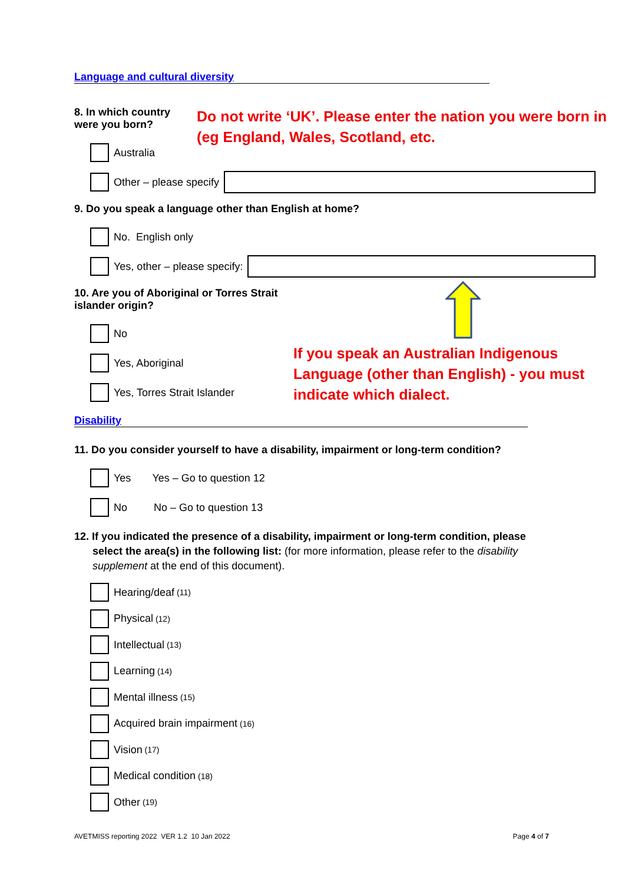Language and cultural diversity
8. In which country were you born?
Australia
Do not write ‘UK’. Please enter the nation you were born in (eg England, Wales, Scotland, etc.
Other – please specify
9. Do you speak a language other than English at home?
No. English only
Yes, other – please specify:
10. Are you of Aboriginal or Torres Strait islander origin?
No
Yes, Aboriginal
Yes, Torres Strait Islander
If you speak an Australian Indigenous Language (other than English) - you must indicate which dialect.
Disability
11. Do you consider yourself to have a disability, impairment or long-term condition?
Yes Yes – Go to question 12
No No – Go to question 13
12. If you indicated the presence of a disability, impairment or long-term condition, please select the area(s) in the following list: (for more information, please refer to the disability supplement at the end of this document).
Hearing/deaf (11)
Physical (12)
Intellectual (13)
Learning (14)
Mental illness (15)
Acquired brain impairment (16)
Vision (17)
Medical condition (18)
Other (19)
AVETMISS reporting 2022 VER 1.2 10 Jan 2022 Page 4 of 7